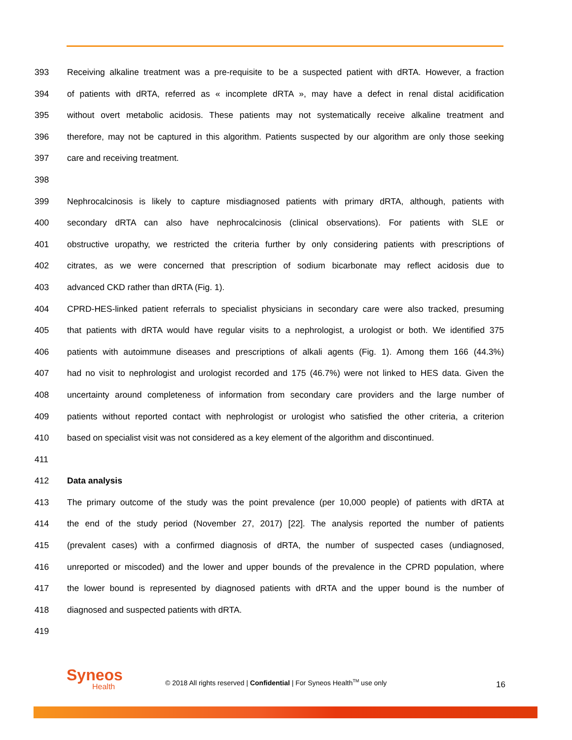393 Receiving alkaline treatment was a pre-requisite to be a suspected patient with dRTA. However, a fraction
394 of patients with dRTA, referred as « incomplete dRTA », may have a defect in renal distal acidification
395 without overt metabolic acidosis. These patients may not systematically receive alkaline treatment and
396 therefore, may not be captured in this algorithm. Patients suspected by our algorithm are only those seeking
397 care and receiving treatment.
398
399 Nephrocalcinosis is likely to capture misdiagnosed patients with primary dRTA, although, patients with
400 secondary dRTA can also have nephrocalcinosis (clinical observations). For patients with SLE or
401 obstructive uropathy, we restricted the criteria further by only considering patients with prescriptions of
402 citrates, as we were concerned that prescription of sodium bicarbonate may reflect acidosis due to
403 advanced CKD rather than dRTA (Fig. 1).
404 CPRD-HES-linked patient referrals to specialist physicians in secondary care were also tracked, presuming
405 that patients with dRTA would have regular visits to a nephrologist, a urologist or both. We identified 375
406 patients with autoimmune diseases and prescriptions of alkali agents (Fig. 1). Among them 166 (44.3%)
407 had no visit to nephrologist and urologist recorded and 175 (46.7%) were not linked to HES data. Given the
408 uncertainty around completeness of information from secondary care providers and the large number of
409 patients without reported contact with nephrologist or urologist who satisfied the other criteria, a criterion
410 based on specialist visit was not considered as a key element of the algorithm and discontinued.
411
412 Data analysis
413 The primary outcome of the study was the point prevalence (per 10,000 people) of patients with dRTA at
414 the end of the study period (November 27, 2017) [22]. The analysis reported the number of patients
415 (prevalent cases) with a confirmed diagnosis of dRTA, the number of suspected cases (undiagnosed,
416 unreported or miscoded) and the lower and upper bounds of the prevalence in the CPRD population, where
417 the lower bound is represented by diagnosed patients with dRTA and the upper bound is the number of
418 diagnosed and suspected patients with dRTA.
419
Syneos
Health
© 2018 All rights reserved | Confidential | For Syneos Health<sup>TM</sup> use only
16